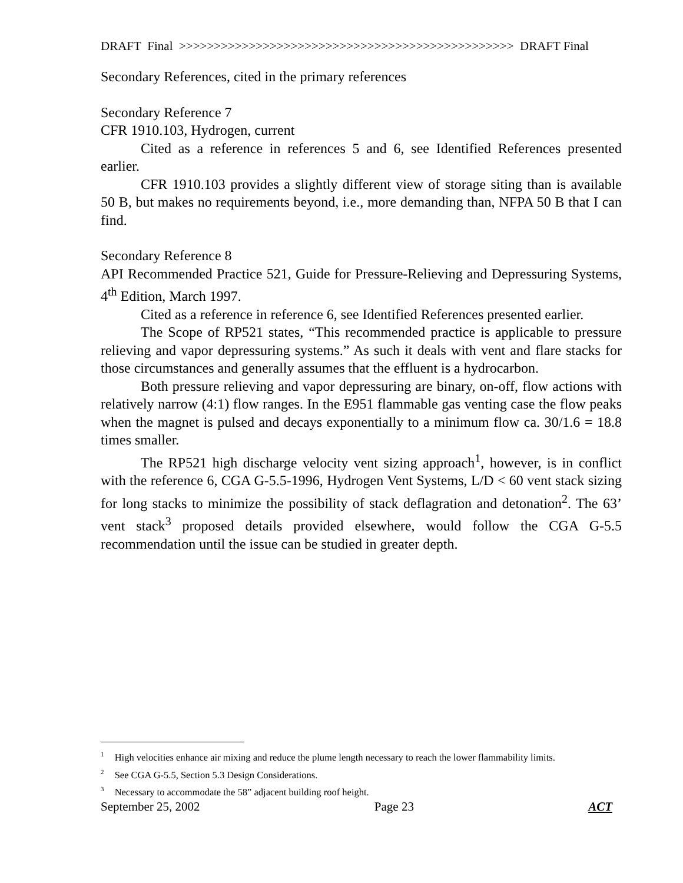DRAFT Final >>>>>>>>>>>>>>>>>>>>>>>>>>>>>>>>>>>>>>>>>>>>>>>> DRAFT Final
Secondary References, cited in the primary references
Secondary Reference 7
CFR 1910.103, Hydrogen, current
Cited as a reference in references 5 and 6, see Identified References presented earlier.
CFR 1910.103 provides a slightly different view of storage siting than is available 50 B, but makes no requirements beyond, i.e., more demanding than, NFPA 50 B that I can find.
Secondary Reference 8
API Recommended Practice 521, Guide for Pressure-Relieving and Depressuring Systems, 4<sup>th</sup> Edition, March 1997.
Cited as a reference in reference 6, see Identified References presented earlier.
The Scope of RP521 states, “This recommended practice is applicable to pressure relieving and vapor depressuring systems.” As such it deals with vent and flare stacks for those circumstances and generally assumes that the effluent is a hydrocarbon.
Both pressure relieving and vapor depressuring are binary, on-off, flow actions with relatively narrow (4:1) flow ranges. In the E951 flammable gas venting case the flow peaks when the magnet is pulsed and decays exponentially to a minimum flow ca. 30/1.6 = 18.8 times smaller.
The RP521 high discharge velocity vent sizing approach<sup>1</sup>, however, is in conflict with the reference 6, CGA G-5.5-1996, Hydrogen Vent Systems, L/D < 60 vent stack sizing for long stacks to minimize the possibility of stack deflagration and detonation<sup>2</sup>. The 63’ vent stack<sup>3</sup> proposed details provided elsewhere, would follow the CGA G-5.5 recommendation until the issue can be studied in greater depth.
<sup>1</sup> High velocities enhance air mixing and reduce the plume length necessary to reach the lower flammability limits.
<sup>2</sup> See CGA G-5.5, Section 5.3 Design Considerations.
<sup>3</sup> Necessary to accommodate the 58” adjacent building roof height.
September 25, 2002 Page 23 ACT